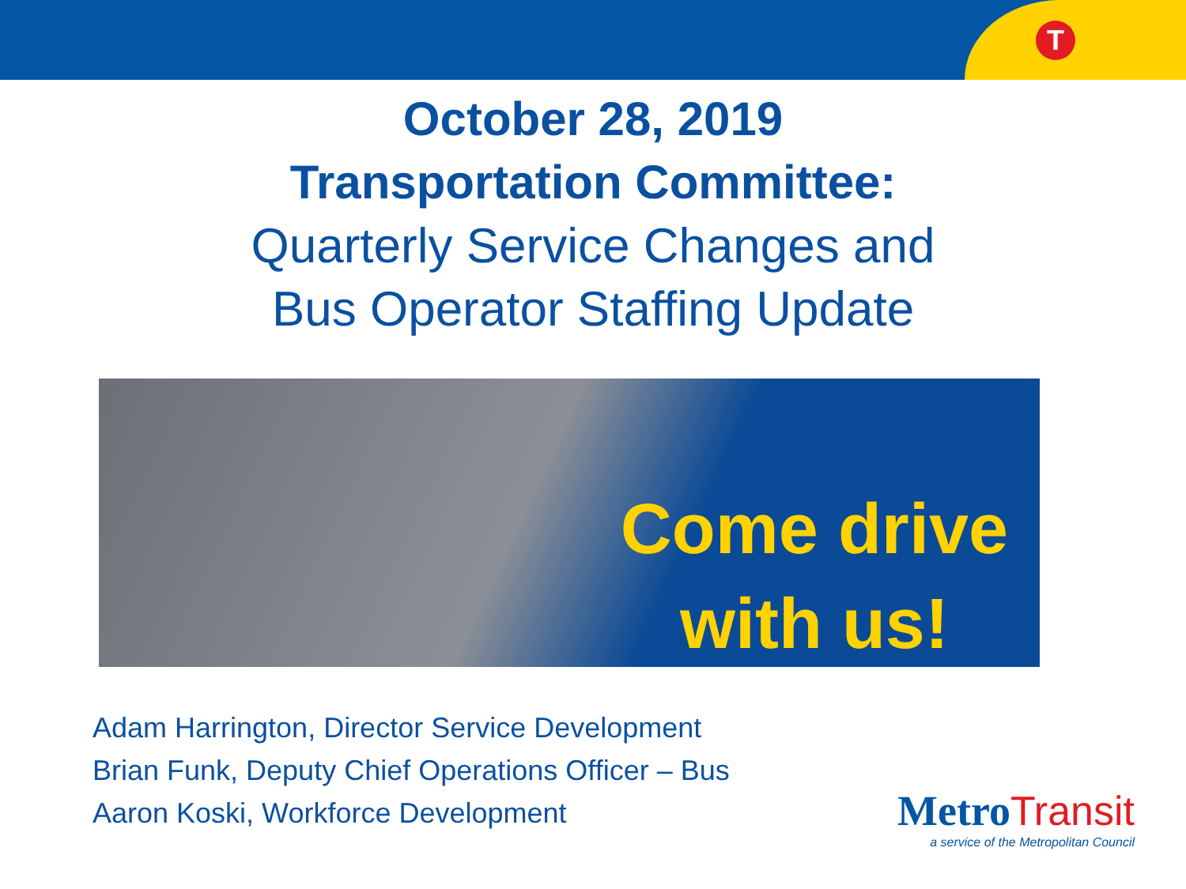T
October 28, 2019
Transportation Committee:
Quarterly Service Changes and
Bus Operator Staffing Update
Come drive
with us!
Adam Harrington, Director Service Development
Brian Funk, Deputy Chief Operations Officer – Bus
Aaron Koski, Workforce Development
Metro Transit
a service of the Metropolitan Council